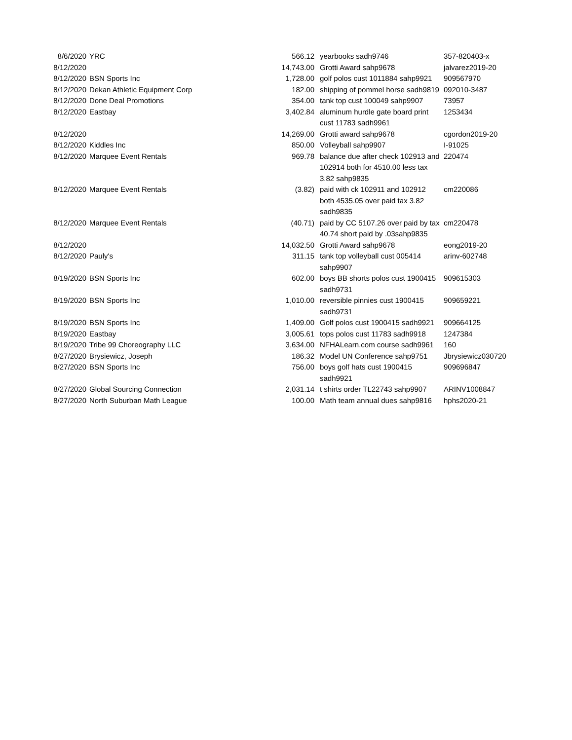| 8/6/2020 | YRC | 566.12 | yearbooks sadh9746 | 357-820403-x |
| 8/12/2020 | | 14,743.00 | Grotti Award sahp9678 | jalvarez2019-20 |
| 8/12/2020 | BSN Sports Inc | 1,728.00 | golf polos cust 1011884 sahp9921 | 909567970 |
| 8/12/2020 | Dekan Athletic Equipment Corp | 182.00 | shipping of pommel horse sadh9819 | 092010-3487 |
| 8/12/2020 | Done Deal Promotions | 354.00 | tank top cust 100049 sahp9907 | 73957 |
| 8/12/2020 | Eastbay | 3,402.84 | aluminum hurdle gate board print cust 11783 sadh9961 | 1253434 |
| 8/12/2020 | | 14,269.00 | Grotti award sahp9678 | cgordon2019-20 |
| 8/12/2020 | Kiddles Inc | 850.00 | Volleyball sahp9907 | I-91025 |
| 8/12/2020 | Marquee Event Rentals | 969.78 | balance due after check 102913 and 102914 both for 4510.00 less tax 3.82 sahp9835 | 220474 |
| 8/12/2020 | Marquee Event Rentals | (3.82) | paid with ck 102911 and 102912 both 4535.05 over paid tax 3.82 sadh9835 | cm220086 |
| 8/12/2020 | Marquee Event Rentals | (40.71) | paid by CC 5107.26 over paid by tax 40.74 short paid by .03sahp9835 | cm220478 |
| 8/12/2020 | | 14,032.50 | Grotti Award sahp9678 | eong2019-20 |
| 8/12/2020 | Pauly's | 311.15 | tank top volleyball cust 005414 sahp9907 | arinv-602748 |
| 8/19/2020 | BSN Sports Inc | 602.00 | boys BB shorts polos cust 1900415 sadh9731 | 909615303 |
| 8/19/2020 | BSN Sports Inc | 1,010.00 | reversible pinnies cust 1900415 sadh9731 | 909659221 |
| 8/19/2020 | BSN Sports Inc | 1,409.00 | Golf polos cust 1900415 sadh9921 | 909664125 |
| 8/19/2020 | Eastbay | 3,005.61 | tops polos cust 11783 sadh9918 | 1247384 |
| 8/19/2020 | Tribe 99 Choreography LLC | 3,634.00 | NFHALearn.com course sadh9961 | 160 |
| 8/27/2020 | Brysiewicz, Joseph | 186.32 | Model UN Conference sahp9751 | Jbrysiewicz030720 |
| 8/27/2020 | BSN Sports Inc | 756.00 | boys golf hats cust 1900415 sadh9921 | 909696847 |
| 8/27/2020 | Global Sourcing Connection | 2,031.14 | t shirts order TL22743 sahp9907 | ARINV1008847 |
| 8/27/2020 | North Suburban Math League | 100.00 | Math team annual dues sahp9816 | hphs2020-21 |